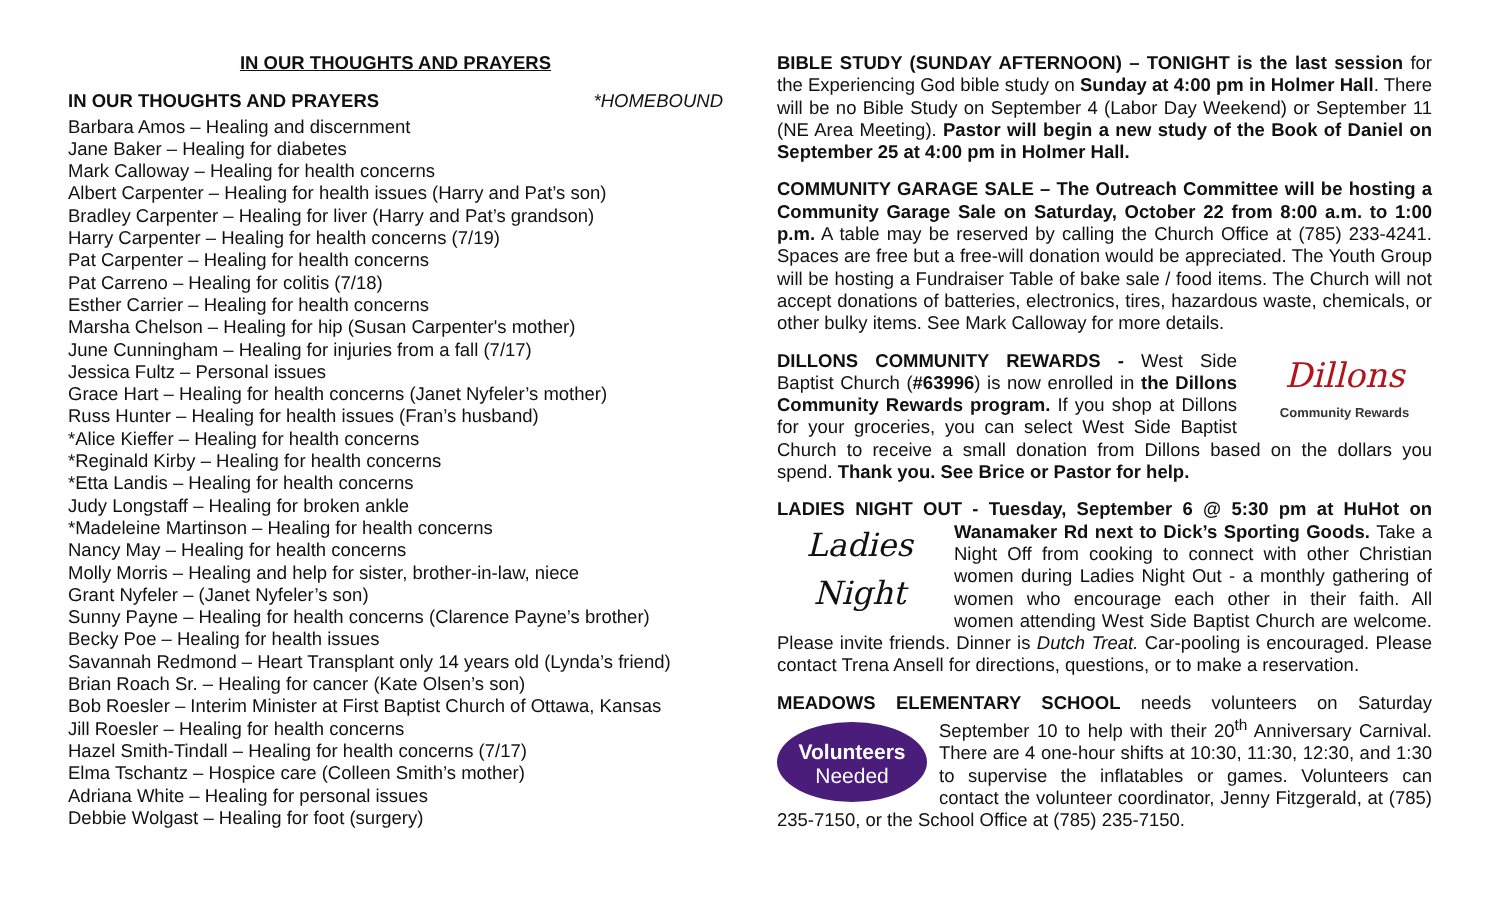IN OUR THOUGHTS AND PRAYERS
IN OUR THOUGHTS AND PRAYERS *HOMEBOUND
Barbara Amos – Healing and discernment
Jane Baker – Healing for diabetes
Mark Calloway – Healing for health concerns
Albert Carpenter – Healing for health issues (Harry and Pat’s son)
Bradley Carpenter – Healing for liver (Harry and Pat’s grandson)
Harry Carpenter – Healing for health concerns (7/19)
Pat Carpenter – Healing for health concerns
Pat Carreno – Healing for colitis (7/18)
Esther Carrier – Healing for health concerns
Marsha Chelson – Healing for hip (Susan Carpenter's mother)
June Cunningham – Healing for injuries from a fall (7/17)
Jessica Fultz – Personal issues
Grace Hart – Healing for health concerns (Janet Nyfeler’s mother)
Russ Hunter – Healing for health issues (Fran’s husband)
*Alice Kieffer – Healing for health concerns
*Reginald Kirby – Healing for health concerns
*Etta Landis – Healing for health concerns
Judy Longstaff – Healing for broken ankle
*Madeleine Martinson – Healing for health concerns
Nancy May – Healing for health concerns
Molly Morris – Healing and help for sister, brother-in-law, niece
Grant Nyfeler – (Janet Nyfeler’s son)
Sunny Payne – Healing for health concerns (Clarence Payne’s brother)
Becky Poe – Healing for health issues
Savannah Redmond – Heart Transplant only 14 years old (Lynda’s friend)
Brian Roach Sr. – Healing for cancer (Kate Olsen’s son)
Bob Roesler – Interim Minister at First Baptist Church of Ottawa, Kansas
Jill Roesler – Healing for health concerns
Hazel Smith-Tindall – Healing for health concerns (7/17)
Elma Tschantz – Hospice care (Colleen Smith’s mother)
Adriana White – Healing for personal issues
Debbie Wolgast – Healing for foot (surgery)
BIBLE STUDY (SUNDAY AFTERNOON) – TONIGHT is the last session for the Experiencing God bible study on Sunday at 4:00 pm in Holmer Hall. There will be no Bible Study on September 4 (Labor Day Weekend) or September 11 (NE Area Meeting). Pastor will begin a new study of the Book of Daniel on September 25 at 4:00 pm in Holmer Hall.
COMMUNITY GARAGE SALE – The Outreach Committee will be hosting a Community Garage Sale on Saturday, October 22 from 8:00 a.m. to 1:00 p.m. A table may be reserved by calling the Church Office at (785) 233-4241. Spaces are free but a free-will donation would be appreciated. The Youth Group will be hosting a Fundraiser Table of bake sale / food items. The Church will not accept donations of batteries, electronics, tires, hazardous waste, chemicals, or other bulky items. See Mark Calloway for more details.
Dillons
Community Rewards DILLONS COMMUNITY REWARDS - West Side Baptist Church (#63996) is now enrolled in the Dillons Community Rewards program. If you shop at Dillons for your groceries, you can select West Side Baptist Church to receive a small donation from Dillons based on the dollars you spend. Thank you. See Brice or Pastor for help.
LADIES NIGHT OUT - Tuesday, September 6 @ 5:30 pm at HuHot on Ladies
Night Wanamaker Rd next to Dick’s Sporting Goods. Take a Night Off from cooking to connect with other Christian women during Ladies Night Out - a monthly gathering of women who encourage each other in their faith. All women attending West Side Baptist Church are welcome. Please invite friends. Dinner is Dutch Treat. Car-pooling is encouraged. Please contact Trena Ansell for directions, questions, or to make a reservation.
MEADOWS ELEMENTARY SCHOOL needs volunteers on Saturday Volunteers
Needed September 10 to help with their 20<sup>th</sup> Anniversary Carnival. There are 4 one-hour shifts at 10:30, 11:30, 12:30, and 1:30 to supervise the inflatables or games. Volunteers can contact the volunteer coordinator, Jenny Fitzgerald, at (785) 235-7150, or the School Office at (785) 235-7150.